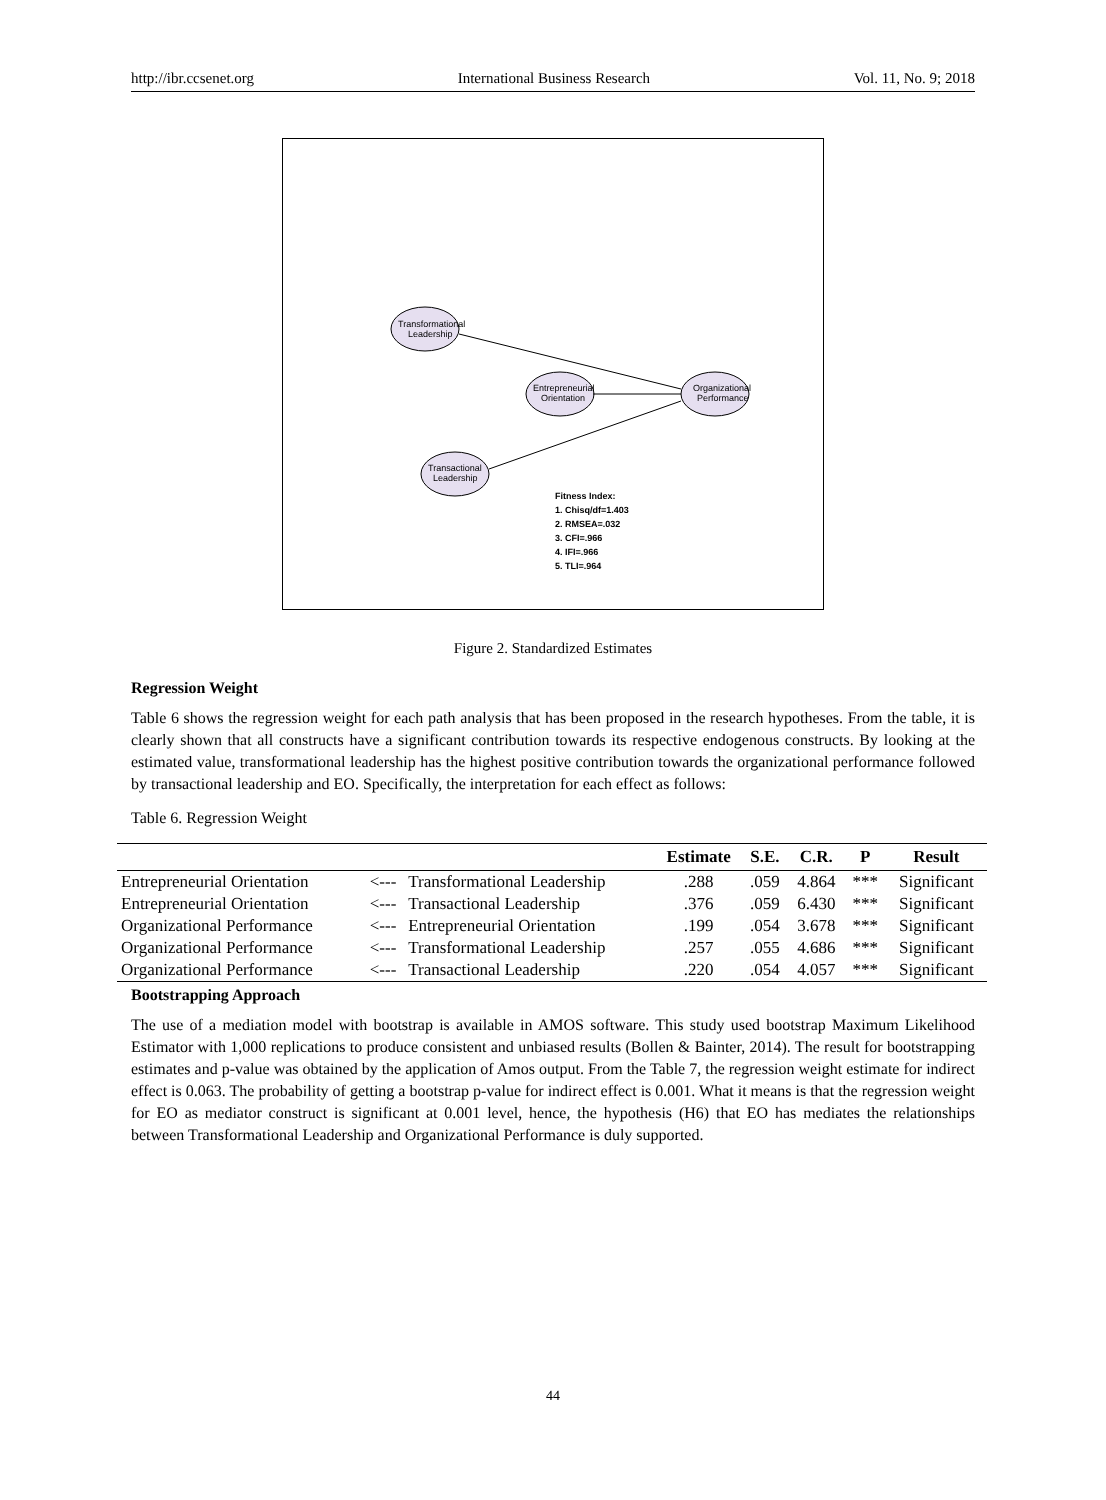http://ibr.ccsenet.org International Business Research Vol. 11, No. 9; 2018
Transformational
Leadership
Transactional
Leadership
Entrepreneurial
Orientation
Organizational
Performance
Fitness Index:
1. Chisq/df=1.403
2. RMSEA=.032
3. CFI=.966
4. IFI=.966
5. TLI=.964
Figure 2. Standardized Estimates
Regression Weight
Table 6 shows the regression weight for each path analysis that has been proposed in the research hypotheses. From the table, it is clearly shown that all constructs have a significant contribution towards its respective endogenous constructs. By looking at the estimated value, transformational leadership has the highest positive contribution towards the organizational performance followed by transactional leadership and EO. Specifically, the interpretation for each effect as follows:
Table 6. Regression Weight
| | | | Estimate | S.E. | C.R. | P | Result |
| --- | --- | --- | --- | --- | --- | --- | --- |
| Entrepreneurial Orientation | <--- | Transformational Leadership | .288 | .059 | 4.864 | *** | Significant |
| Entrepreneurial Orientation | <--- | Transactional Leadership | .376 | .059 | 6.430 | *** | Significant |
| Organizational Performance | <--- | Entrepreneurial Orientation | .199 | .054 | 3.678 | *** | Significant |
| Organizational Performance | <--- | Transformational Leadership | .257 | .055 | 4.686 | *** | Significant |
| Organizational Performance | <--- | Transactional Leadership | .220 | .054 | 4.057 | *** | Significant |
Bootstrapping Approach
The use of a mediation model with bootstrap is available in AMOS software. This study used bootstrap Maximum Likelihood Estimator with 1,000 replications to produce consistent and unbiased results (Bollen & Bainter, 2014). The result for bootstrapping estimates and p-value was obtained by the application of Amos output. From the Table 7, the regression weight estimate for indirect effect is 0.063. The probability of getting a bootstrap p-value for indirect effect is 0.001. What it means is that the regression weight for EO as mediator construct is significant at 0.001 level, hence, the hypothesis (H6) that EO has mediates the relationships between Transformational Leadership and Organizational Performance is duly supported.
44